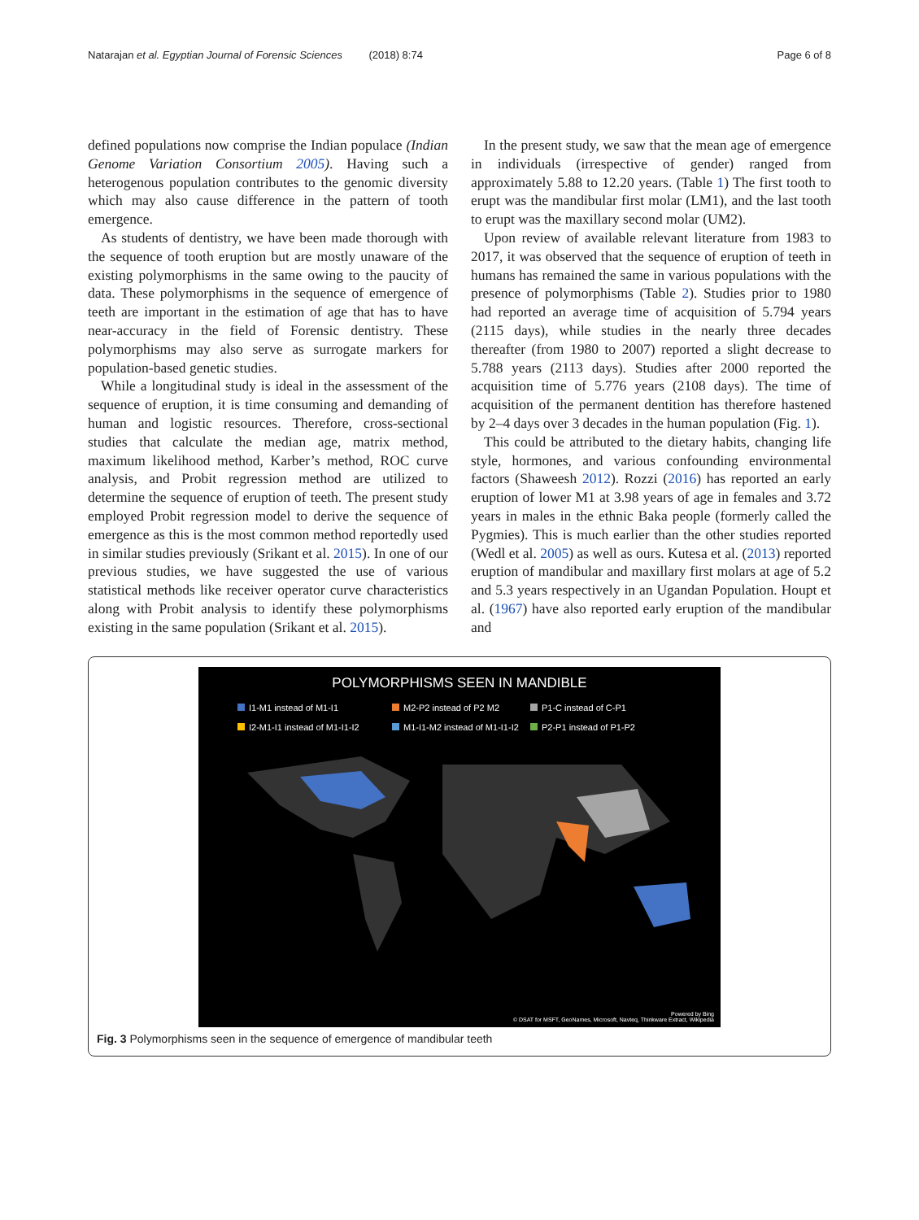Natarajan et al. Egyptian Journal of Forensic Sciences (2018) 8:74 Page 6 of 8
defined populations now comprise the Indian populace (Indian Genome Variation Consortium 2005). Having such a heterogenous population contributes to the genomic diversity which may also cause difference in the pattern of tooth emergence.
As students of dentistry, we have been made thorough with the sequence of tooth eruption but are mostly unaware of the existing polymorphisms in the same owing to the paucity of data. These polymorphisms in the sequence of emergence of teeth are important in the estimation of age that has to have near-accuracy in the field of Forensic dentistry. These polymorphisms may also serve as surrogate markers for population-based genetic studies.
While a longitudinal study is ideal in the assessment of the sequence of eruption, it is time consuming and demanding of human and logistic resources. Therefore, cross-sectional studies that calculate the median age, matrix method, maximum likelihood method, Karber’s method, ROC curve analysis, and Probit regression method are utilized to determine the sequence of eruption of teeth. The present study employed Probit regression model to derive the sequence of emergence as this is the most common method reportedly used in similar studies previously (Srikant et al. 2015). In one of our previous studies, we have suggested the use of various statistical methods like receiver operator curve characteristics along with Probit analysis to identify these polymorphisms existing in the same population (Srikant et al. 2015).
In the present study, we saw that the mean age of emergence in individuals (irrespective of gender) ranged from approximately 5.88 to 12.20 years. (Table 1) The first tooth to erupt was the mandibular first molar (LM1), and the last tooth to erupt was the maxillary second molar (UM2).
Upon review of available relevant literature from 1983 to 2017, it was observed that the sequence of eruption of teeth in humans has remained the same in various populations with the presence of polymorphisms (Table 2). Studies prior to 1980 had reported an average time of acquisition of 5.794 years (2115 days), while studies in the nearly three decades thereafter (from 1980 to 2007) reported a slight decrease to 5.788 years (2113 days). Studies after 2000 reported the acquisition time of 5.776 years (2108 days). The time of acquisition of the permanent dentition has therefore hastened by 2–4 days over 3 decades in the human population (Fig. 1).
This could be attributed to the dietary habits, changing life style, hormones, and various confounding environmental factors (Shaweesh 2012). Rozzi (2016) has reported an early eruption of lower M1 at 3.98 years of age in females and 3.72 years in males in the ethnic Baka people (formerly called the Pygmies). This is much earlier than the other studies reported (Wedl et al. 2005) as well as ours. Kutesa et al. (2013) reported eruption of mandibular and maxillary first molars at age of 5.2 and 5.3 years respectively in an Ugandan Population. Houpt et al. (1967) have also reported early eruption of the mandibular and
POLYMORPHISMS SEEN IN MANDIBLE
I1-M1 instead of M1-I1 M2-P2 instead of P2 M2 P1-C instead of C-P1 I2-M1-I1 instead of M1-I1-I2 M1-I1-M2 instead of M1-I1-I2 P2-P1 instead of P1-P2
Powered by Bing
© DSAT for MSFT, GeoNames, Microsoft, Navteq, Thinkware Extract, Wikipedia
Fig. 3 Polymorphisms seen in the sequence of emergence of mandibular teeth